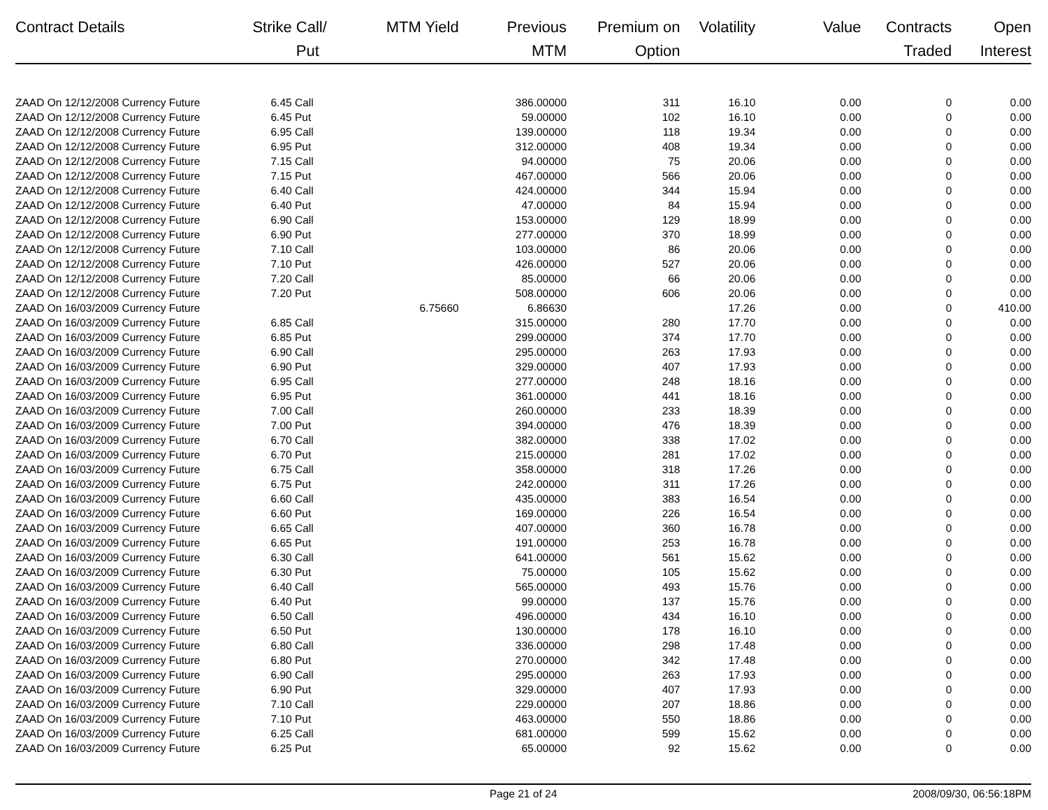| Contract Details | Strike | Call/ Put | MTM Yield | Previous MTM | Premium on Option | Volatility | Value | Contracts Traded | Open Interest |
| --- | --- | --- | --- | --- | --- | --- | --- | --- | --- |
| ZAAD On 12/12/2008 Currency Future | 6.45 | Call | | 386.00000 | 311 | 16.10 | 0.00 | 0 | 0.00 |
| ZAAD On 12/12/2008 Currency Future | 6.45 | Put | | 59.00000 | 102 | 16.10 | 0.00 | 0 | 0.00 |
| ZAAD On 12/12/2008 Currency Future | 6.95 | Call | | 139.00000 | 118 | 19.34 | 0.00 | 0 | 0.00 |
| ZAAD On 12/12/2008 Currency Future | 6.95 | Put | | 312.00000 | 408 | 19.34 | 0.00 | 0 | 0.00 |
| ZAAD On 12/12/2008 Currency Future | 7.15 | Call | | 94.00000 | 75 | 20.06 | 0.00 | 0 | 0.00 |
| ZAAD On 12/12/2008 Currency Future | 7.15 | Put | | 467.00000 | 566 | 20.06 | 0.00 | 0 | 0.00 |
| ZAAD On 12/12/2008 Currency Future | 6.40 | Call | | 424.00000 | 344 | 15.94 | 0.00 | 0 | 0.00 |
| ZAAD On 12/12/2008 Currency Future | 6.40 | Put | | 47.00000 | 84 | 15.94 | 0.00 | 0 | 0.00 |
| ZAAD On 12/12/2008 Currency Future | 6.90 | Call | | 153.00000 | 129 | 18.99 | 0.00 | 0 | 0.00 |
| ZAAD On 12/12/2008 Currency Future | 6.90 | Put | | 277.00000 | 370 | 18.99 | 0.00 | 0 | 0.00 |
| ZAAD On 12/12/2008 Currency Future | 7.10 | Call | | 103.00000 | 86 | 20.06 | 0.00 | 0 | 0.00 |
| ZAAD On 12/12/2008 Currency Future | 7.10 | Put | | 426.00000 | 527 | 20.06 | 0.00 | 0 | 0.00 |
| ZAAD On 12/12/2008 Currency Future | 7.20 | Call | | 85.00000 | 66 | 20.06 | 0.00 | 0 | 0.00 |
| ZAAD On 12/12/2008 Currency Future | 7.20 | Put | | 508.00000 | 606 | 20.06 | 0.00 | 0 | 0.00 |
| ZAAD On 16/03/2009 Currency Future | | | 6.75660 | 6.86630 | | 17.26 | 0.00 | 0 | 410.00 |
| ZAAD On 16/03/2009 Currency Future | 6.85 | Call | | 315.00000 | 280 | 17.70 | 0.00 | 0 | 0.00 |
| ZAAD On 16/03/2009 Currency Future | 6.85 | Put | | 299.00000 | 374 | 17.70 | 0.00 | 0 | 0.00 |
| ZAAD On 16/03/2009 Currency Future | 6.90 | Call | | 295.00000 | 263 | 17.93 | 0.00 | 0 | 0.00 |
| ZAAD On 16/03/2009 Currency Future | 6.90 | Put | | 329.00000 | 407 | 17.93 | 0.00 | 0 | 0.00 |
| ZAAD On 16/03/2009 Currency Future | 6.95 | Call | | 277.00000 | 248 | 18.16 | 0.00 | 0 | 0.00 |
| ZAAD On 16/03/2009 Currency Future | 6.95 | Put | | 361.00000 | 441 | 18.16 | 0.00 | 0 | 0.00 |
| ZAAD On 16/03/2009 Currency Future | 7.00 | Call | | 260.00000 | 233 | 18.39 | 0.00 | 0 | 0.00 |
| ZAAD On 16/03/2009 Currency Future | 7.00 | Put | | 394.00000 | 476 | 18.39 | 0.00 | 0 | 0.00 |
| ZAAD On 16/03/2009 Currency Future | 6.70 | Call | | 382.00000 | 338 | 17.02 | 0.00 | 0 | 0.00 |
| ZAAD On 16/03/2009 Currency Future | 6.70 | Put | | 215.00000 | 281 | 17.02 | 0.00 | 0 | 0.00 |
| ZAAD On 16/03/2009 Currency Future | 6.75 | Call | | 358.00000 | 318 | 17.26 | 0.00 | 0 | 0.00 |
| ZAAD On 16/03/2009 Currency Future | 6.75 | Put | | 242.00000 | 311 | 17.26 | 0.00 | 0 | 0.00 |
| ZAAD On 16/03/2009 Currency Future | 6.60 | Call | | 435.00000 | 383 | 16.54 | 0.00 | 0 | 0.00 |
| ZAAD On 16/03/2009 Currency Future | 6.60 | Put | | 169.00000 | 226 | 16.54 | 0.00 | 0 | 0.00 |
| ZAAD On 16/03/2009 Currency Future | 6.65 | Call | | 407.00000 | 360 | 16.78 | 0.00 | 0 | 0.00 |
| ZAAD On 16/03/2009 Currency Future | 6.65 | Put | | 191.00000 | 253 | 16.78 | 0.00 | 0 | 0.00 |
| ZAAD On 16/03/2009 Currency Future | 6.30 | Call | | 641.00000 | 561 | 15.62 | 0.00 | 0 | 0.00 |
| ZAAD On 16/03/2009 Currency Future | 6.30 | Put | | 75.00000 | 105 | 15.62 | 0.00 | 0 | 0.00 |
| ZAAD On 16/03/2009 Currency Future | 6.40 | Call | | 565.00000 | 493 | 15.76 | 0.00 | 0 | 0.00 |
| ZAAD On 16/03/2009 Currency Future | 6.40 | Put | | 99.00000 | 137 | 15.76 | 0.00 | 0 | 0.00 |
| ZAAD On 16/03/2009 Currency Future | 6.50 | Call | | 496.00000 | 434 | 16.10 | 0.00 | 0 | 0.00 |
| ZAAD On 16/03/2009 Currency Future | 6.50 | Put | | 130.00000 | 178 | 16.10 | 0.00 | 0 | 0.00 |
| ZAAD On 16/03/2009 Currency Future | 6.80 | Call | | 336.00000 | 298 | 17.48 | 0.00 | 0 | 0.00 |
| ZAAD On 16/03/2009 Currency Future | 6.80 | Put | | 270.00000 | 342 | 17.48 | 0.00 | 0 | 0.00 |
| ZAAD On 16/03/2009 Currency Future | 6.90 | Call | | 295.00000 | 263 | 17.93 | 0.00 | 0 | 0.00 |
| ZAAD On 16/03/2009 Currency Future | 6.90 | Put | | 329.00000 | 407 | 17.93 | 0.00 | 0 | 0.00 |
| ZAAD On 16/03/2009 Currency Future | 7.10 | Call | | 229.00000 | 207 | 18.86 | 0.00 | 0 | 0.00 |
| ZAAD On 16/03/2009 Currency Future | 7.10 | Put | | 463.00000 | 550 | 18.86 | 0.00 | 0 | 0.00 |
| ZAAD On 16/03/2009 Currency Future | 6.25 | Call | | 681.00000 | 599 | 15.62 | 0.00 | 0 | 0.00 |
| ZAAD On 16/03/2009 Currency Future | 6.25 | Put | | 65.00000 | 92 | 15.62 | 0.00 | 0 | 0.00 |
Page 21 of 24 2008/09/30, 06:56:18PM